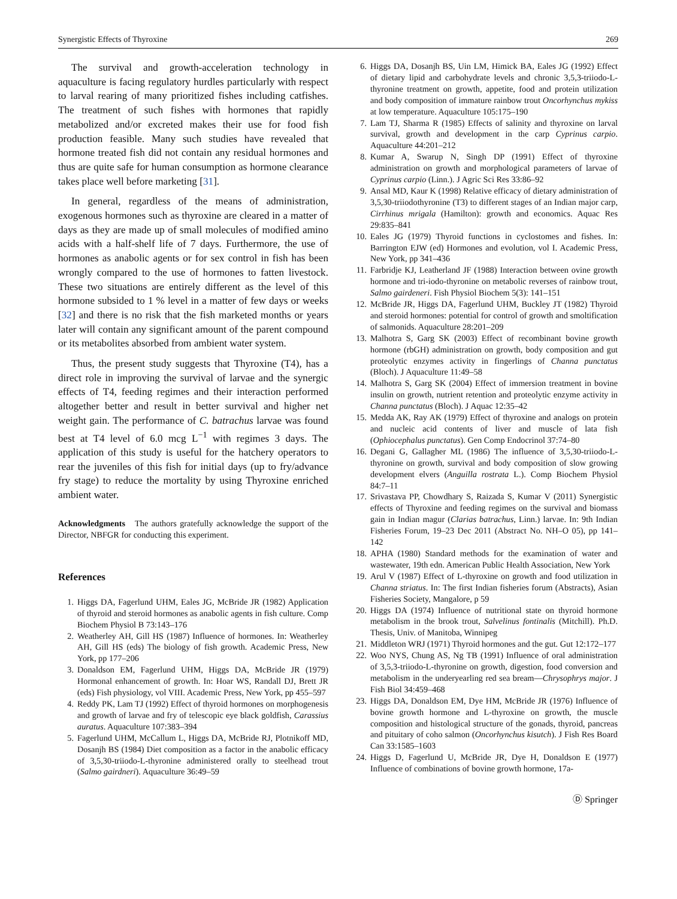Synergistic Effects of Thyroxine 269
The survival and growth-acceleration technology in aquaculture is facing regulatory hurdles particularly with respect to larval rearing of many prioritized fishes including catfishes. The treatment of such fishes with hormones that rapidly metabolized and/or excreted makes their use for food fish production feasible. Many such studies have revealed that hormone treated fish did not contain any residual hormones and thus are quite safe for human consumption as hormone clearance takes place well before marketing [31].
In general, regardless of the means of administration, exogenous hormones such as thyroxine are cleared in a matter of days as they are made up of small molecules of modified amino acids with a half-shelf life of 7 days. Furthermore, the use of hormones as anabolic agents or for sex control in fish has been wrongly compared to the use of hormones to fatten livestock. These two situations are entirely different as the level of this hormone subsided to 1 % level in a matter of few days or weeks [32] and there is no risk that the fish marketed months or years later will contain any significant amount of the parent compound or its metabolites absorbed from ambient water system.
Thus, the present study suggests that Thyroxine (T4), has a direct role in improving the survival of larvae and the synergic effects of T4, feeding regimes and their interaction performed altogether better and result in better survival and higher net weight gain. The performance of C. batrachus larvae was found best at T4 level of 6.0 mcg L<sup>−1</sup> with regimes 3 days. The application of this study is useful for the hatchery operators to rear the juveniles of this fish for initial days (up to fry/advance fry stage) to reduce the mortality by using Thyroxine enriched ambient water.
Acknowledgments The authors gratefully acknowledge the support of the Director, NBFGR for conducting this experiment.
References
1. Higgs DA, Fagerlund UHM, Eales JG, McBride JR (1982) Application of thyroid and steroid hormones as anabolic agents in fish culture. Comp Biochem Physiol B 73:143–176
2. Weatherley AH, Gill HS (1987) Influence of hormones. In: Weatherley AH, Gill HS (eds) The biology of fish growth. Academic Press, New York, pp 177–206
3. Donaldson EM, Fagerlund UHM, Higgs DA, McBride JR (1979) Hormonal enhancement of growth. In: Hoar WS, Randall DJ, Brett JR (eds) Fish physiology, vol VIII. Academic Press, New York, pp 455–597
4. Reddy PK, Lam TJ (1992) Effect of thyroid hormones on morphogenesis and growth of larvae and fry of telescopic eye black goldfish, Carassius auratus. Aquaculture 107:383–394
5. Fagerlund UHM, McCallum L, Higgs DA, McBride RJ, Plotnikoff MD, Dosanjh BS (1984) Diet composition as a factor in the anabolic efficacy of 3,5,30-triiodo-L-thyronine administered orally to steelhead trout (Salmo gairdneri). Aquaculture 36:49–59
6. Higgs DA, Dosanjh BS, Uin LM, Himick BA, Eales JG (1992) Effect of dietary lipid and carbohydrate levels and chronic 3,5,3-triiodo-L-thyronine treatment on growth, appetite, food and protein utilization and body composition of immature rainbow trout Oncorhynchus mykiss at low temperature. Aquaculture 105:175–190
7. Lam TJ, Sharma R (1985) Effects of salinity and thyroxine on larval survival, growth and development in the carp Cyprinus carpio. Aquaculture 44:201–212
8. Kumar A, Swarup N, Singh DP (1991) Effect of thyroxine administration on growth and morphological parameters of larvae of Cyprinus carpio (Linn.). J Agric Sci Res 33:86–92
9. Ansal MD, Kaur K (1998) Relative efficacy of dietary administration of 3,5,30-triiodothyronine (T3) to different stages of an Indian major carp, Cirrhinus mrigala (Hamilton): growth and economics. Aquac Res 29:835–841
10. Eales JG (1979) Thyroid functions in cyclostomes and fishes. In: Barrington EJW (ed) Hormones and evolution, vol I. Academic Press, New York, pp 341–436
11. Farbridje KJ, Leatherland JF (1988) Interaction between ovine growth hormone and tri-iodo-thyronine on metabolic reverses of rainbow trout, Salmo gairdeneri. Fish Physiol Biochem 5(3): 141–151
12. McBride JR, Higgs DA, Fagerlund UHM, Buckley JT (1982) Thyroid and steroid hormones: potential for control of growth and smoltification of salmonids. Aquaculture 28:201–209
13. Malhotra S, Garg SK (2003) Effect of recombinant bovine growth hormone (rbGH) administration on growth, body composition and gut proteolytic enzymes activity in fingerlings of Channa punctatus (Bloch). J Aquaculture 11:49–58
14. Malhotra S, Garg SK (2004) Effect of immersion treatment in bovine insulin on growth, nutrient retention and proteolytic enzyme activity in Channa punctatus (Bloch). J Aquac 12:35–42
15. Medda AK, Ray AK (1979) Effect of thyroxine and analogs on protein and nucleic acid contents of liver and muscle of lata fish (Ophiocephalus punctatus). Gen Comp Endocrinol 37:74–80
16. Degani G, Gallagher ML (1986) The influence of 3,5,30-triiodo-L-thyronine on growth, survival and body composition of slow growing development elvers (Anguilla rostrata L.). Comp Biochem Physiol 84:7–11
17. Srivastava PP, Chowdhary S, Raizada S, Kumar V (2011) Synergistic effects of Thyroxine and feeding regimes on the survival and biomass gain in Indian magur (Clarias batrachus, Linn.) larvae. In: 9th Indian Fisheries Forum, 19–23 Dec 2011 (Abstract No. NH–O 05), pp 141–142
18. APHA (1980) Standard methods for the examination of water and wastewater, 19th edn. American Public Health Association, New York
19. Arul V (1987) Effect of L-thyroxine on growth and food utilization in Channa striatus. In: The first Indian fisheries forum (Abstracts), Asian Fisheries Society, Mangalore, p 59
20. Higgs DA (1974) Influence of nutritional state on thyroid hormone metabolism in the brook trout, Salvelinus fontinalis (Mitchill). Ph.D. Thesis, Univ. of Manitoba, Winnipeg
21. Middleton WRJ (1971) Thyroid hormones and the gut. Gut 12:172–177
22. Woo NYS, Chung AS, Ng TB (1991) Influence of oral administration of 3,5,3-triiodo-L-thyronine on growth, digestion, food conversion and metabolism in the underyearling red sea bream—Chrysophrys major. J Fish Biol 34:459–468
23. Higgs DA, Donaldson EM, Dye HM, McBride JR (1976) Influence of bovine growth hormone and L-thyroxine on growth, the muscle composition and histological structure of the gonads, thyroid, pancreas and pituitary of coho salmon (Oncorhynchus kisutch). J Fish Res Board Can 33:1585–1603
24. Higgs D, Fagerlund U, McBride JR, Dye H, Donaldson E (1977) Influence of combinations of bovine growth hormone, 17a-
Ⓓ Springer